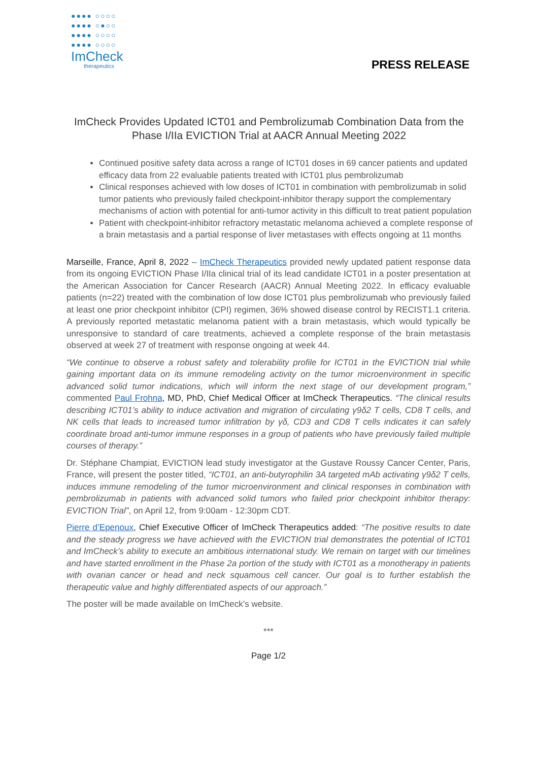●●●● ○○○○
●●●● ○●○○
●●●● ○○○○
●●●● ○○○○
ImCheck
therapeutics
PRESS RELEASE
ImCheck Provides Updated ICT01 and Pembrolizumab Combination Data from the Phase I/IIa EVICTION Trial at AACR Annual Meeting 2022
Continued positive safety data across a range of ICT01 doses in 69 cancer patients and updated efficacy data from 22 evaluable patients treated with ICT01 plus pembrolizumab
Clinical responses achieved with low doses of ICT01 in combination with pembrolizumab in solid tumor patients who previously failed checkpoint-inhibitor therapy support the complementary mechanisms of action with potential for anti-tumor activity in this difficult to treat patient population
Patient with checkpoint-inhibitor refractory metastatic melanoma achieved a complete response of a brain metastasis and a partial response of liver metastases with effects ongoing at 11 months
Marseille, France, April 8, 2022 – ImCheck Therapeutics provided newly updated patient response data from its ongoing EVICTION Phase I/IIa clinical trial of its lead candidate ICT01 in a poster presentation at the American Association for Cancer Research (AACR) Annual Meeting 2022. In efficacy evaluable patients (n=22) treated with the combination of low dose ICT01 plus pembrolizumab who previously failed at least one prior checkpoint inhibitor (CPI) regimen, 36% showed disease control by RECIST1.1 criteria. A previously reported metastatic melanoma patient with a brain metastasis, which would typically be unresponsive to standard of care treatments, achieved a complete response of the brain metastasis observed at week 27 of treatment with response ongoing at week 44.
“We continue to observe a robust safety and tolerability profile for ICT01 in the EVICTION trial while gaining important data on its immune remodeling activity on the tumor microenvironment in specific advanced solid tumor indications, which will inform the next stage of our development program,” commented Paul Frohna, MD, PhD, Chief Medical Officer at ImCheck Therapeutics. “The clinical results describing ICT01’s ability to induce activation and migration of circulating γ9δ2 T cells, CD8 T cells, and NK cells that leads to increased tumor infiltration by γδ, CD3 and CD8 T cells indicates it can safely coordinate broad anti-tumor immune responses in a group of patients who have previously failed multiple courses of therapy.”
Dr. Stéphane Champiat, EVICTION lead study investigator at the Gustave Roussy Cancer Center, Paris, France, will present the poster titled, “ICT01, an anti-butyrophilin 3A targeted mAb activating γ9δ2 T cells, induces immune remodeling of the tumor microenvironment and clinical responses in combination with pembrolizumab in patients with advanced solid tumors who failed prior checkpoint inhibitor therapy: EVICTION Trial”, on April 12, from 9:00am - 12:30pm CDT.
Pierre d’Epenoux, Chief Executive Officer of ImCheck Therapeutics added: “The positive results to date and the steady progress we have achieved with the EVICTION trial demonstrates the potential of ICT01 and ImCheck’s ability to execute an ambitious international study. We remain on target with our timelines and have started enrollment in the Phase 2a portion of the study with ICT01 as a monotherapy in patients with ovarian cancer or head and neck squamous cell cancer. Our goal is to further establish the therapeutic value and highly differentiated aspects of our approach.”
The poster will be made available on ImCheck’s website.
***
Page 1/2